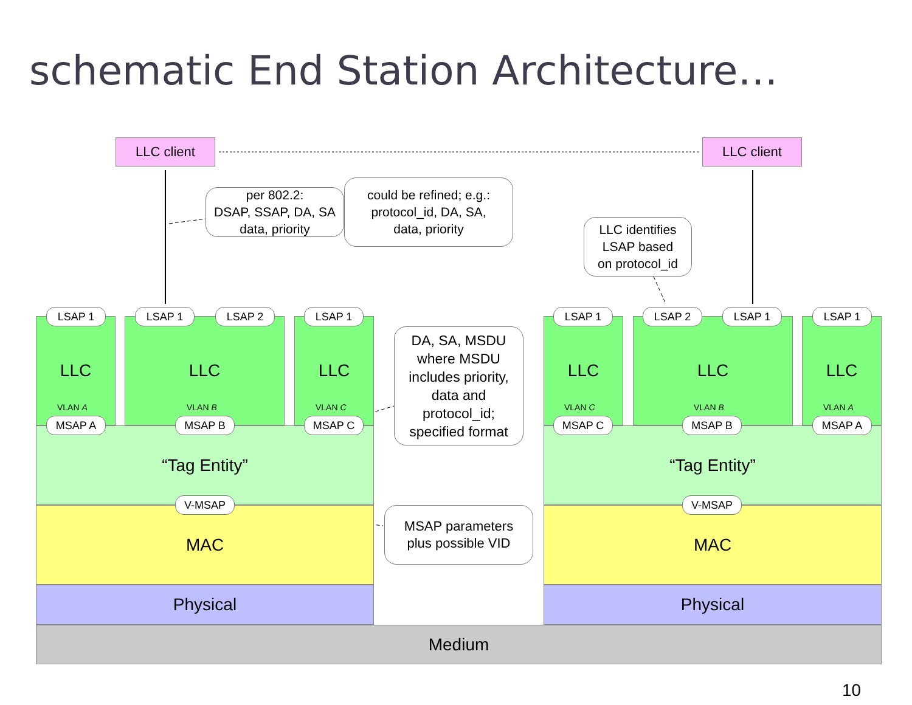schematic End Station Architecture…
LLC client LLC client
per 802.2:
DSAP, SSAP, DA, SA
data, priority
could be refined; e.g.:
protocol_id, DA, SA,
data, priority
LLC identifies
LSAP based
on protocol_id
LLC LLC LLC LLC LLC LLC
LSAP 1 LSAP 1 LSAP 2 LSAP 1 LSAP 1 LSAP 2 LSAP 1 LSAP 1
VLAN A VLAN B VLAN C VLAN C VLAN B VLAN A
“Tag Entity” “Tag Entity”
MSAP A MSAP B MSAP C MSAP C MSAP B MSAP A
DA, SA, MSDU where MSDU includes priority, data and protocol_id; specified format
MAC MAC
V-MSAP V-MSAP
MSAP parameters
plus possible VID
Physical Physical
Medium
10